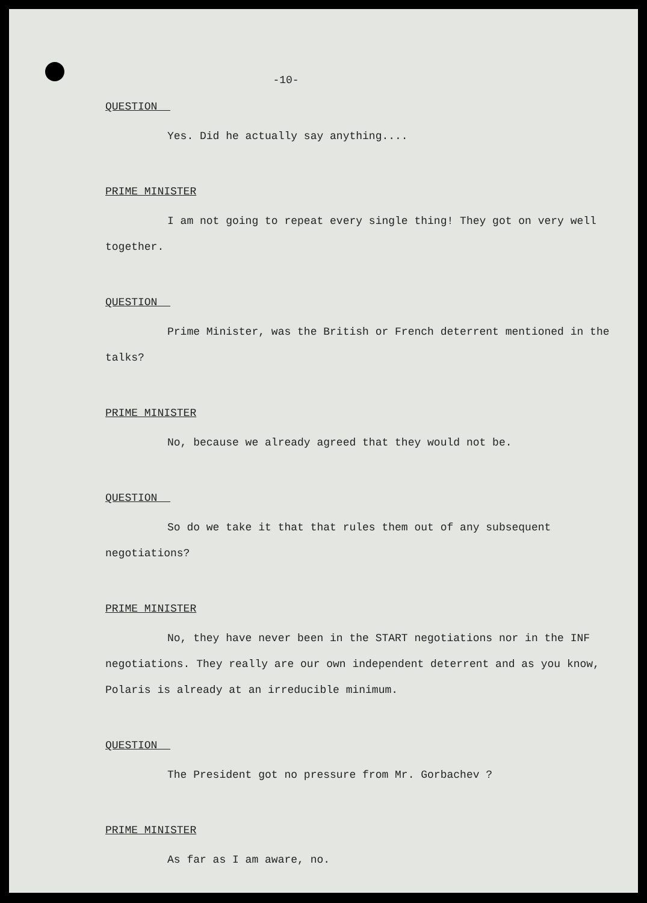-10-
QUESTION
Yes. Did he actually say anything....
PRIME MINISTER
I am not going to repeat every single thing! They got on very well together.
QUESTION
Prime Minister, was the British or French deterrent mentioned in the talks?
PRIME MINISTER
No, because we already agreed that they would not be.
QUESTION
So do we take it that that rules them out of any subsequent negotiations?
PRIME MINISTER
No, they have never been in the START negotiations nor in the INF negotiations. They really are our own independent deterrent and as you know, Polaris is already at an irreducible minimum.
QUESTION
The President got no pressure from Mr. Gorbachev ?
PRIME MINISTER
As far as I am aware, no.